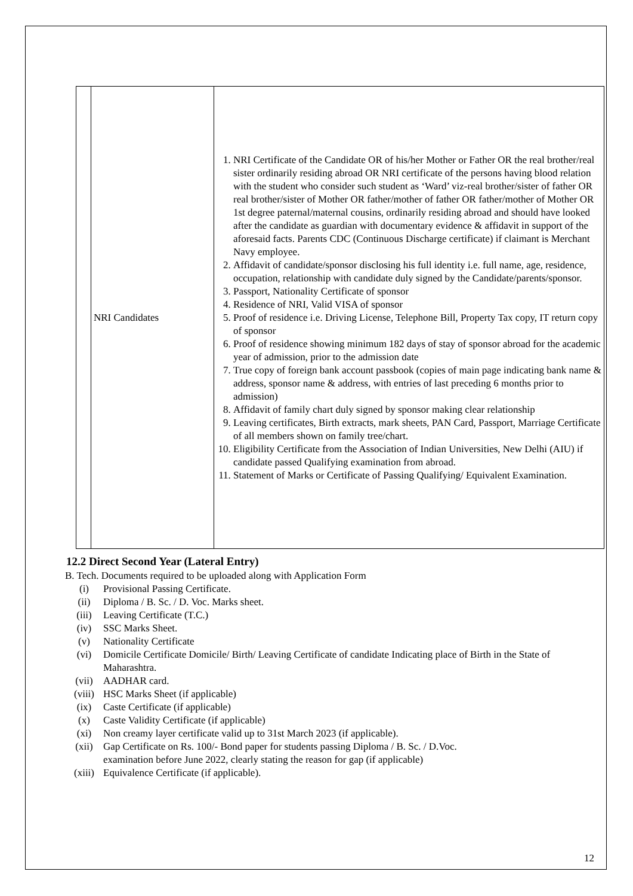| | NRI Candidates | 1. NRI Certificate of the Candidate OR of his/her Mother or Father OR the real brother/real sister ordinarily residing abroad OR NRI certificate of the persons having blood relation with the student who consider such student as ‘Ward’ viz-real brother/sister of father OR real brother/sister of Mother OR father/mother of father OR father/mother of Mother OR 1st degree paternal/maternal cousins, ordinarily residing abroad and should have looked after the candidate as guardian with documentary evidence & affidavit in support of the aforesaid facts. Parents CDC (Continuous Discharge certificate) if claimant is Merchant Navy employee. 2. Affidavit of candidate/sponsor disclosing his full identity i.e. full name, age, residence, occupation, relationship with candidate duly signed by the Candidate/parents/sponsor. 3. Passport, Nationality Certificate of sponsor 4. Residence of NRI, Valid VISA of sponsor 5. Proof of residence i.e. Driving License, Telephone Bill, Property Tax copy, IT return copy of sponsor 6. Proof of residence showing minimum 182 days of stay of sponsor abroad for the academic year of admission, prior to the admission date 7. True copy of foreign bank account passbook (copies of main page indicating bank name & address, sponsor name & address, with entries of last preceding 6 months prior to admission) 8. Affidavit of family chart duly signed by sponsor making clear relationship 9. Leaving certificates, Birth extracts, mark sheets, PAN Card, Passport, Marriage Certificate of all members shown on family tree/chart. 10. Eligibility Certificate from the Association of Indian Universities, New Delhi (AIU) if candidate passed Qualifying examination from abroad. 11. Statement of Marks or Certificate of Passing Qualifying/ Equivalent Examination. |
12.2 Direct Second Year (Lateral Entry)
B. Tech. Documents required to be uploaded along with Application Form
(i) Provisional Passing Certificate.
(ii) Diploma / B. Sc. / D. Voc. Marks sheet.
(iii) Leaving Certificate (T.C.)
(iv) SSC Marks Sheet.
(v) Nationality Certificate
(vi) Domicile Certificate Domicile/ Birth/ Leaving Certificate of candidate Indicating place of Birth in the State of Maharashtra.
(vii) AADHAR card.
(viii) HSC Marks Sheet (if applicable)
(ix) Caste Certificate (if applicable)
(x) Caste Validity Certificate (if applicable)
(xi) Non creamy layer certificate valid up to 31st March 2023 (if applicable).
(xii) Gap Certificate on Rs. 100/- Bond paper for students passing Diploma / B. Sc. / D.Voc.
examination before June 2022, clearly stating the reason for gap (if applicable)
(xiii) Equivalence Certificate (if applicable).
12